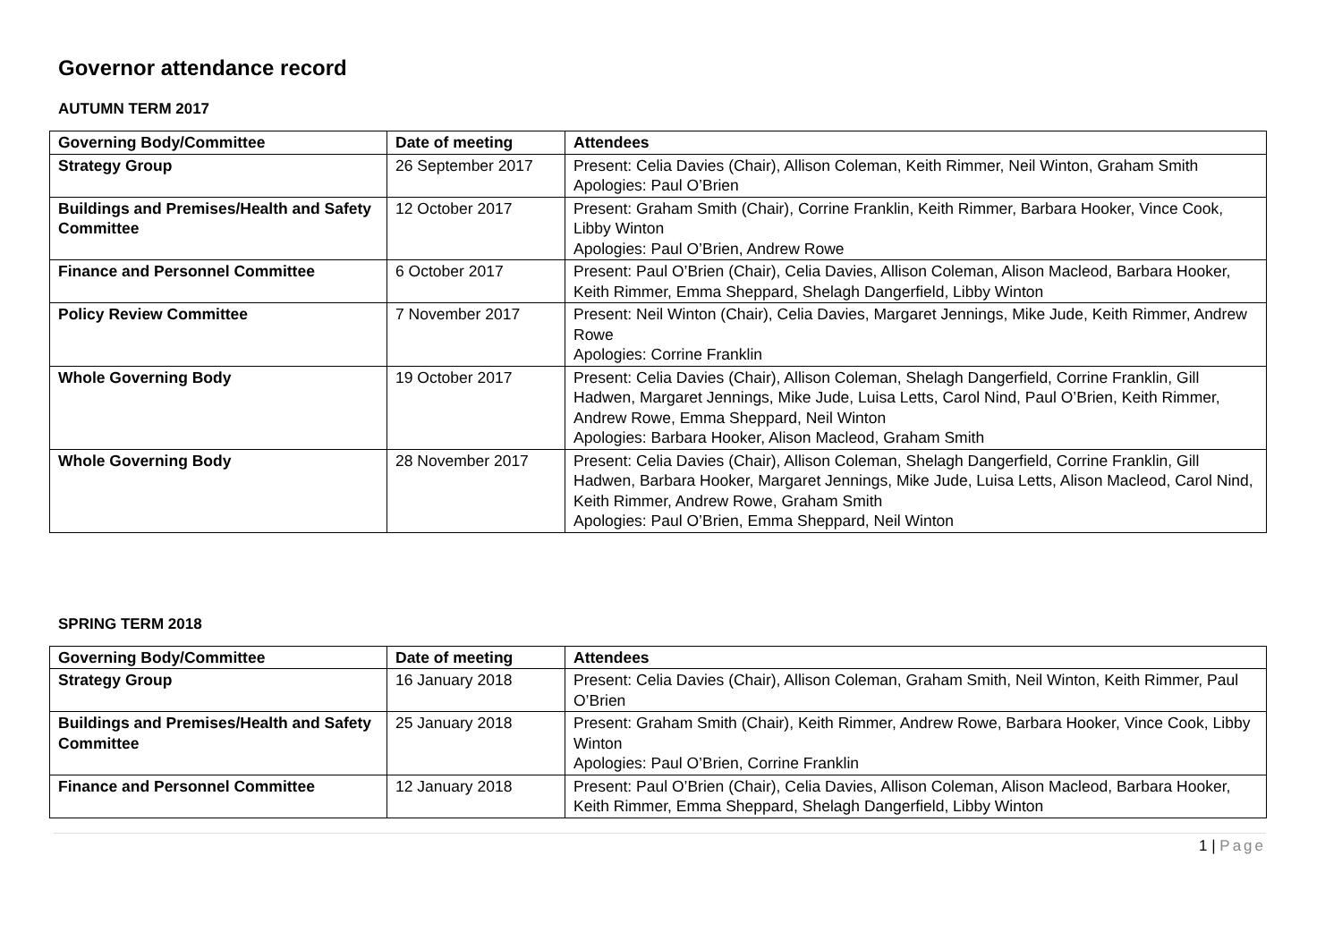Governor attendance record
AUTUMN TERM 2017
| Governing Body/Committee | Date of meeting | Attendees |
| --- | --- | --- |
| Strategy Group | 26 September 2017 | Present: Celia Davies (Chair), Allison Coleman, Keith Rimmer, Neil Winton, Graham Smith Apologies: Paul O’Brien |
| Buildings and Premises/Health and Safety Committee | 12 October 2017 | Present: Graham Smith (Chair), Corrine Franklin, Keith Rimmer, Barbara Hooker, Vince Cook, Libby Winton Apologies: Paul O’Brien, Andrew Rowe |
| Finance and Personnel Committee | 6 October 2017 | Present: Paul O’Brien (Chair), Celia Davies, Allison Coleman, Alison Macleod, Barbara Hooker, Keith Rimmer, Emma Sheppard, Shelagh Dangerfield, Libby Winton |
| Policy Review Committee | 7 November 2017 | Present: Neil Winton (Chair), Celia Davies, Margaret Jennings, Mike Jude, Keith Rimmer, Andrew Rowe Apologies: Corrine Franklin |
| Whole Governing Body | 19 October 2017 | Present: Celia Davies (Chair), Allison Coleman, Shelagh Dangerfield, Corrine Franklin, Gill Hadwen, Margaret Jennings, Mike Jude, Luisa Letts, Carol Nind, Paul O’Brien, Keith Rimmer, Andrew Rowe, Emma Sheppard, Neil Winton Apologies: Barbara Hooker, Alison Macleod, Graham Smith |
| Whole Governing Body | 28 November 2017 | Present: Celia Davies (Chair), Allison Coleman, Shelagh Dangerfield, Corrine Franklin, Gill Hadwen, Barbara Hooker, Margaret Jennings, Mike Jude, Luisa Letts, Alison Macleod, Carol Nind, Keith Rimmer, Andrew Rowe, Graham Smith Apologies: Paul O’Brien, Emma Sheppard, Neil Winton |
SPRING TERM 2018
| Governing Body/Committee | Date of meeting | Attendees |
| --- | --- | --- |
| Strategy Group | 16 January 2018 | Present: Celia Davies (Chair), Allison Coleman, Graham Smith, Neil Winton, Keith Rimmer, Paul O’Brien |
| Buildings and Premises/Health and Safety Committee | 25 January 2018 | Present: Graham Smith (Chair), Keith Rimmer, Andrew Rowe, Barbara Hooker, Vince Cook, Libby Winton Apologies: Paul O’Brien, Corrine Franklin |
| Finance and Personnel Committee | 12 January 2018 | Present: Paul O’Brien (Chair), Celia Davies, Allison Coleman, Alison Macleod, Barbara Hooker, Keith Rimmer, Emma Sheppard, Shelagh Dangerfield, Libby Winton |
1 | Page